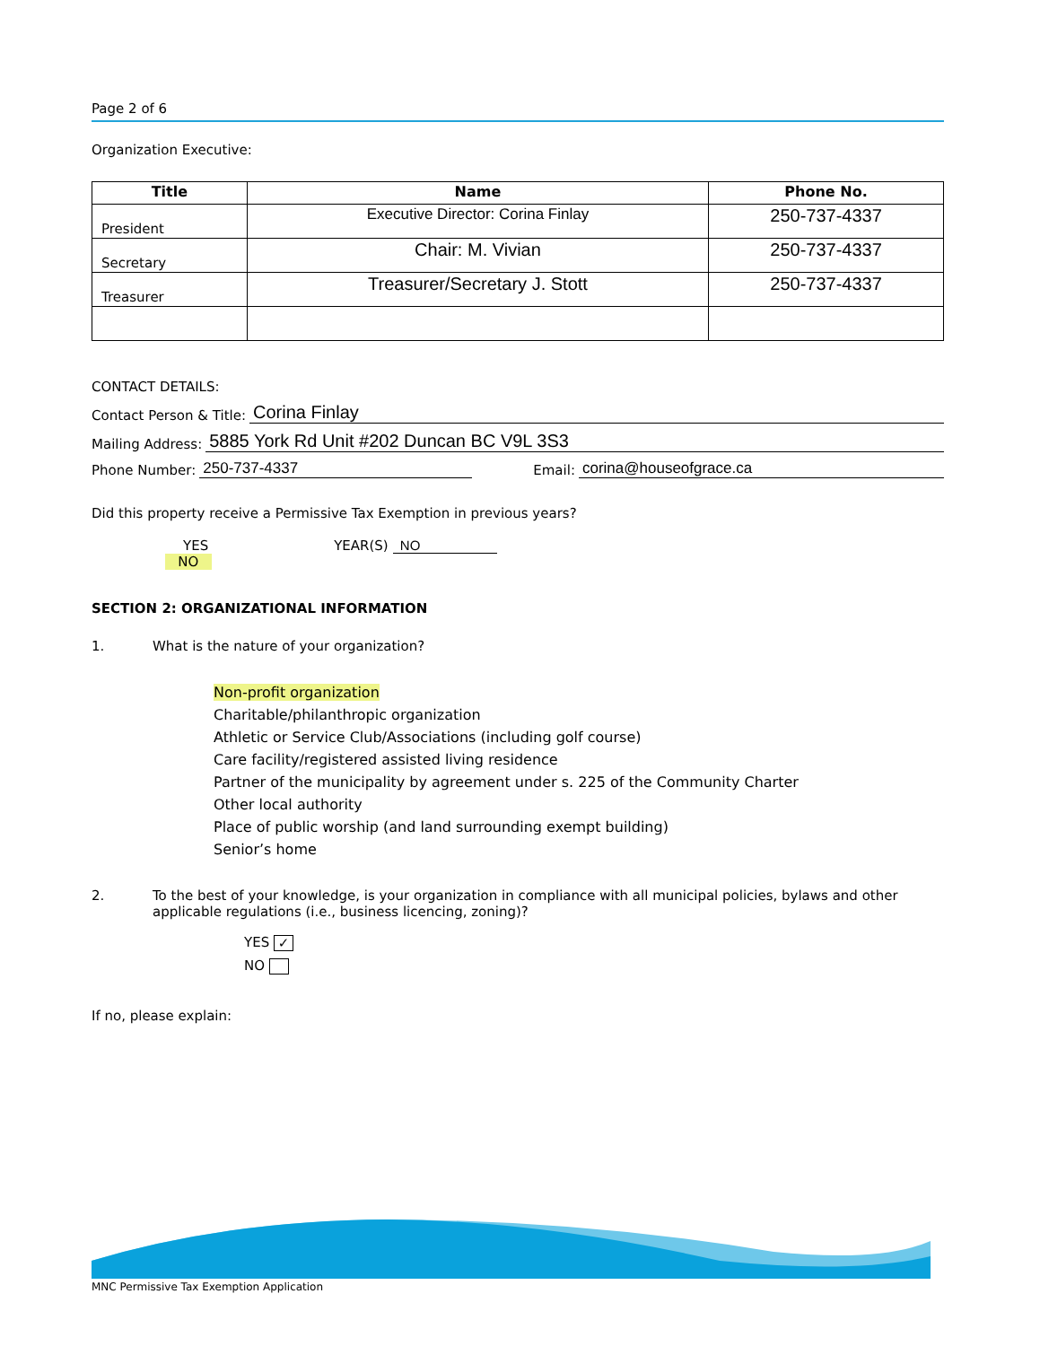Page 2 of 6
Organization Executive:
| Title | Name | Phone No. |
| --- | --- | --- |
| President | Executive Director: Corina Finlay | 250-737-4337 |
| Secretary | Chair: M. Vivian | 250-737-4337 |
| Treasurer | Treasurer/Secretary J. Stott | 250-737-4337 |
CONTACT DETAILS:
Contact Person & Title: Corina Finlay
Mailing Address: 5885 York Rd Unit #202 Duncan BC V9L 3S3
Phone Number: 250-737-4337 Email: corina@houseofgrace.ca
Did this property receive a Permissive Tax Exemption in previous years?
YES YEAR(S) NO
NO
SECTION 2: ORGANIZATIONAL INFORMATION
1. What is the nature of your organization?
Non-profit organization
Charitable/philanthropic organization
Athletic or Service Club/Associations (including golf course)
Care facility/registered assisted living residence
Partner of the municipality by agreement under s. 225 of the Community Charter
Other local authority
Place of public worship (and land surrounding exempt building)
Senior’s home
2. To the best of your knowledge, is your organization in compliance with all municipal policies, bylaws and other applicable regulations (i.e., business licencing, zoning)?
YES ✓
NO
If no, please explain:
MNC Permissive Tax Exemption Application